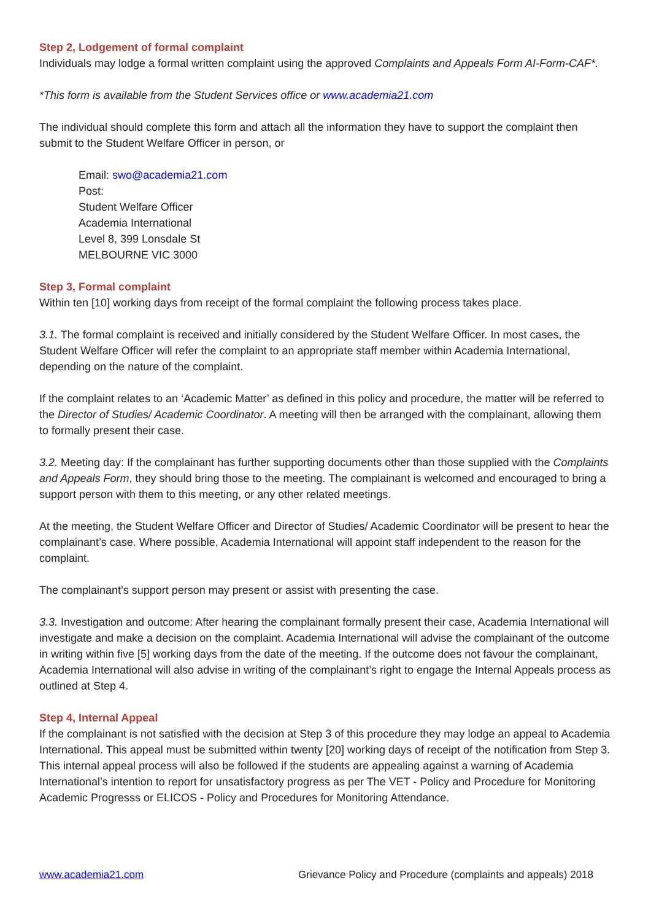Step 2, Lodgement of formal complaint
Individuals may lodge a formal written complaint using the approved Complaints and Appeals Form AI-Form-CAF*.
*This form is available from the Student Services office or www.academia21.com
The individual should complete this form and attach all the information they have to support the complaint then submit to the Student Welfare Officer in person, or
Email: swo@academia21.com
Post:
Student Welfare Officer
Academia International
Level 8, 399 Lonsdale St
MELBOURNE VIC 3000
Step 3, Formal complaint
Within ten [10] working days from receipt of the formal complaint the following process takes place.
3.1. The formal complaint is received and initially considered by the Student Welfare Officer. In most cases, the Student Welfare Officer will refer the complaint to an appropriate staff member within Academia International, depending on the nature of the complaint.
If the complaint relates to an ‘Academic Matter’ as defined in this policy and procedure, the matter will be referred to the Director of Studies/ Academic Coordinator. A meeting will then be arranged with the complainant, allowing them to formally present their case.
3.2. Meeting day: If the complainant has further supporting documents other than those supplied with the Complaints and Appeals Form, they should bring those to the meeting. The complainant is welcomed and encouraged to bring a support person with them to this meeting, or any other related meetings.
At the meeting, the Student Welfare Officer and Director of Studies/ Academic Coordinator will be present to hear the complainant’s case. Where possible, Academia International will appoint staff independent to the reason for the complaint.
The complainant’s support person may present or assist with presenting the case.
3.3. Investigation and outcome: After hearing the complainant formally present their case, Academia International will investigate and make a decision on the complaint. Academia International will advise the complainant of the outcome in writing within five [5] working days from the date of the meeting. If the outcome does not favour the complainant, Academia International will also advise in writing of the complainant’s right to engage the Internal Appeals process as outlined at Step 4.
Step 4, Internal Appeal
If the complainant is not satisfied with the decision at Step 3 of this procedure they may lodge an appeal to Academia International. This appeal must be submitted within twenty [20] working days of receipt of the notification from Step 3. This internal appeal process will also be followed if the students are appealing against a warning of Academia International’s intention to report for unsatisfactory progress as per The VET - Policy and Procedure for Monitoring Academic Progresss or ELICOS - Policy and Procedures for Monitoring Attendance.
www.academia21.com Grievance Policy and Procedure (complaints and appeals) 2018